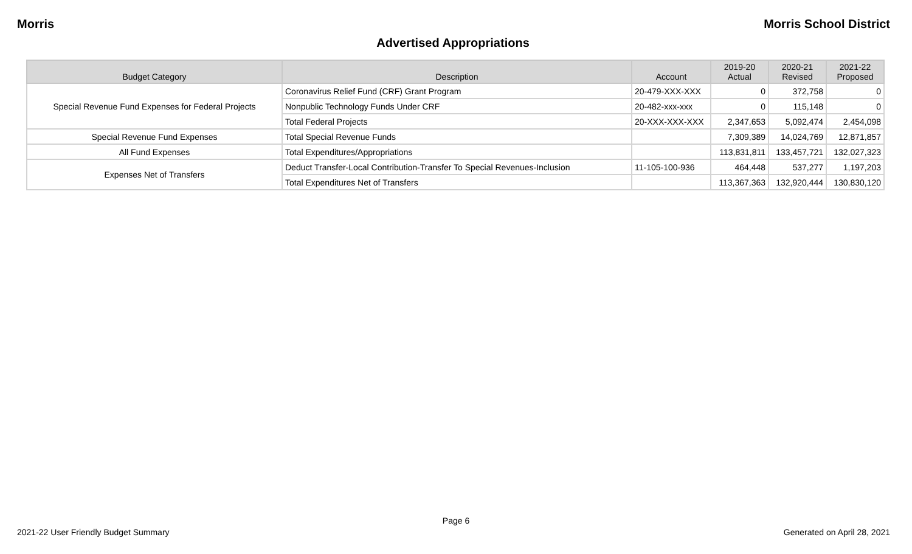Morris Morris School District
Advertised Appropriations
| Budget Category | Description | Account | 2019-20 Actual | 2020-21 Revised | 2021-22 Proposed |
| --- | --- | --- | --- | --- | --- |
| Special Revenue Fund Expenses for Federal Projects | Coronavirus Relief Fund (CRF) Grant Program | 20-479-XXX-XXX | 0 | 372,758 | 0 |
| | Nonpublic Technology Funds Under CRF | 20-482-xxx-xxx | 0 | 115,148 | 0 |
| | Total Federal Projects | 20-XXX-XXX-XXX | 2,347,653 | 5,092,474 | 2,454,098 |
| Special Revenue Fund Expenses | Total Special Revenue Funds | | 7,309,389 | 14,024,769 | 12,871,857 |
| All Fund Expenses | Total Expenditures/Appropriations | | 113,831,811 | 133,457,721 | 132,027,323 |
| Expenses Net of Transfers | Deduct Transfer-Local Contribution-Transfer To Special Revenues-Inclusion | 11-105-100-936 | 464,448 | 537,277 | 1,197,203 |
| | Total Expenditures Net of Transfers | | 113,367,363 | 132,920,444 | 130,830,120 |
Page 6
2021-22 User Friendly Budget Summary Generated on April 28, 2021